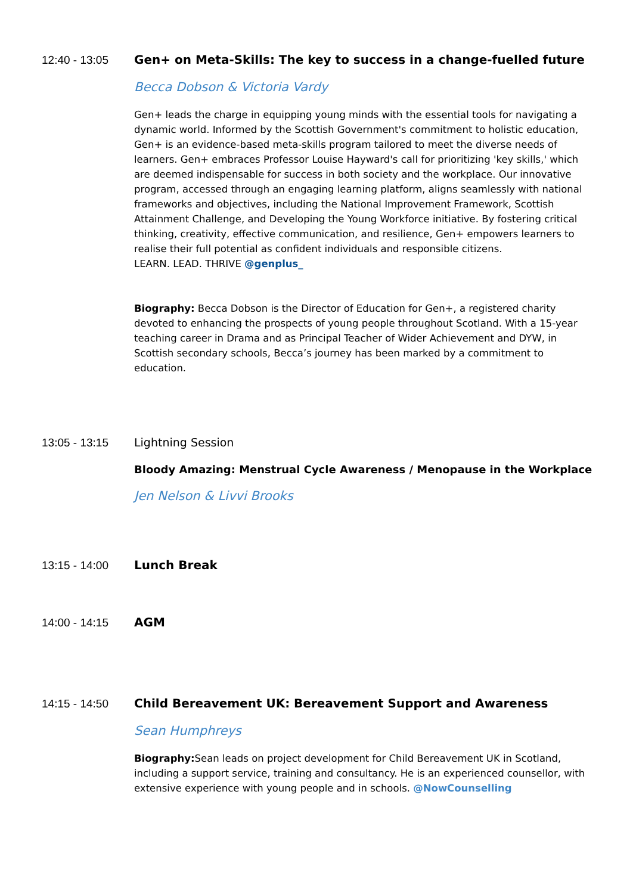12:40 - 13:05 Gen+ on Meta-Skills: The key to success in a change-fuelled future
Becca Dobson & Victoria Vardy
Gen+ leads the charge in equipping young minds with the essential tools for navigating a dynamic world. Informed by the Scottish Government's commitment to holistic education, Gen+ is an evidence-based meta-skills program tailored to meet the diverse needs of learners. Gen+ embraces Professor Louise Hayward's call for prioritizing 'key skills,' which are deemed indispensable for success in both society and the workplace. Our innovative program, accessed through an engaging learning platform, aligns seamlessly with national frameworks and objectives, including the National Improvement Framework, Scottish Attainment Challenge, and Developing the Young Workforce initiative. By fostering critical thinking, creativity, effective communication, and resilience, Gen+ empowers learners to realise their full potential as confident individuals and responsible citizens.
LEARN. LEAD. THRIVE @genplus_
Biography: Becca Dobson is the Director of Education for Gen+, a registered charity devoted to enhancing the prospects of young people throughout Scotland. With a 15-year teaching career in Drama and as Principal Teacher of Wider Achievement and DYW, in Scottish secondary schools, Becca’s journey has been marked by a commitment to education.
13:05 - 13:15
Lightning Session
Bloody Amazing: Menstrual Cycle Awareness / Menopause in the Workplace
Jen Nelson & Livvi Brooks
13:15 - 14:00 Lunch Break
14:00 - 14:15 AGM
14:15 - 14:50 Child Bereavement UK: Bereavement Support and Awareness
Sean Humphreys
Biography: Sean leads on project development for Child Bereavement UK in Scotland, including a support service, training and consultancy. He is an experienced counsellor, with extensive experience with young people and in schools. @NowCounselling